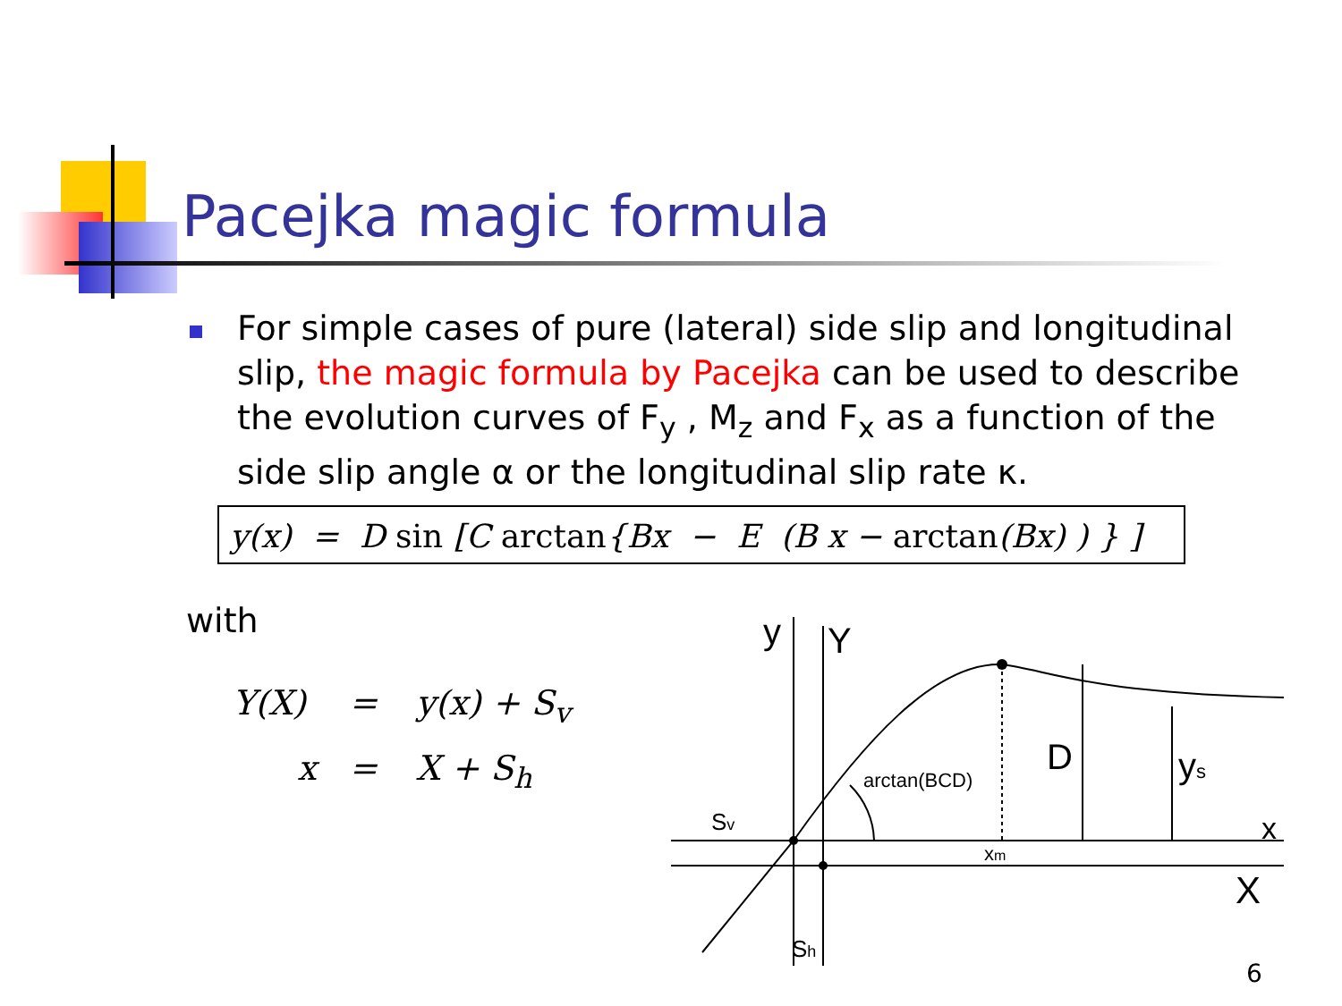Pacejka magic formula
For simple cases of pure (lateral) side slip and longitudinal slip, the magic formula by Pacejka can be used to describe the evolution curves of F<sub>y</sub> , M<sub>z</sub> and F<sub>x</sub> as a function of the side slip angle α or the longitudinal slip rate κ.
y(x) = D sin [C arctan{Bx − E (B x − arctan(Bx) ) } ]
with
Y(X) = y(x) + S<sub>v</sub>
x = X + S<sub>h</sub>
y
Y
D
ys
arctan(BCD)
Sv
x
X
xm
Sh
6